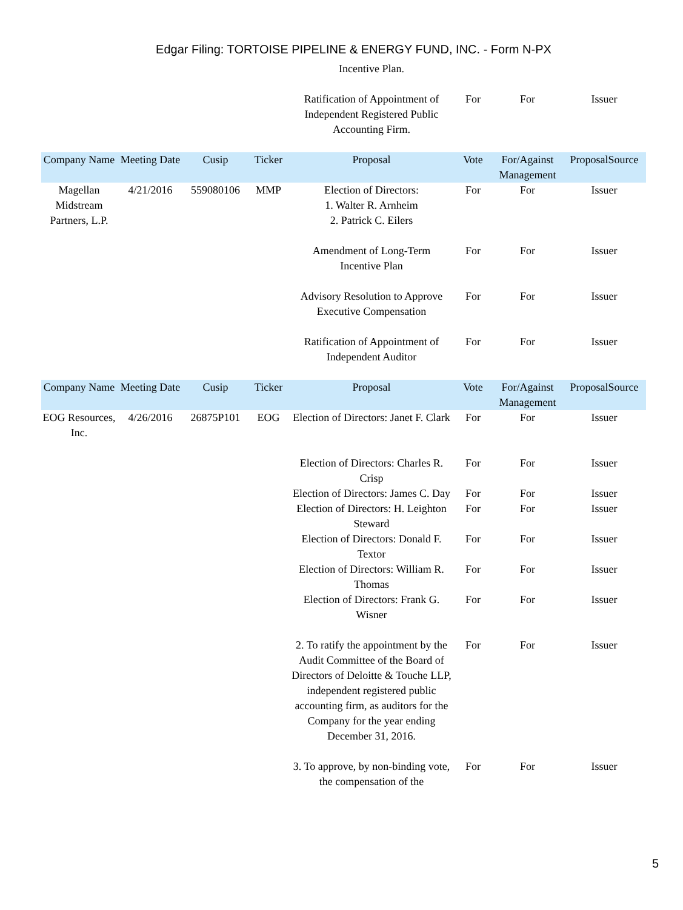Edgar Filing: TORTOISE PIPELINE & ENERGY FUND, INC. - Form N-PX
| | | | | Incentive Plan. | | | |
| | | | | Ratification of Appointment of Independent Registered Public Accounting Firm. | For | For | Issuer |
| Company Name | Meeting Date | Cusip | Ticker | Proposal | Vote | For/Against Management | ProposalSource |
| Magellan Midstream Partners, L.P. | 4/21/2016 | 559080106 | MMP | Election of Directors: 1. Walter R. Arnheim 2. Patrick C. Eilers | For | For | Issuer |
| | | | | Amendment of Long-Term Incentive Plan | For | For | Issuer |
| | | | | Advisory Resolution to Approve Executive Compensation | For | For | Issuer |
| | | | | Ratification of Appointment of Independent Auditor | For | For | Issuer |
| Company Name | Meeting Date | Cusip | Ticker | Proposal | Vote | For/Against Management | ProposalSource |
| EOG Resources, Inc. | 4/26/2016 | 26875P101 | EOG | Election of Directors: Janet F. Clark | For | For | Issuer |
| | | | | Election of Directors: Charles R. Crisp | For | For | Issuer |
| | | | | Election of Directors: James C. Day | For | For | Issuer |
| | | | | Election of Directors: H. Leighton Steward | For | For | Issuer |
| | | | | Election of Directors: Donald F. Textor | For | For | Issuer |
| | | | | Election of Directors: William R. Thomas | For | For | Issuer |
| | | | | Election of Directors: Frank G. Wisner | For | For | Issuer |
| | | | | 2. To ratify the appointment by the Audit Committee of the Board of Directors of Deloitte & Touche LLP, independent registered public accounting firm, as auditors for the Company for the year ending December 31, 2016. | For | For | Issuer |
| | | | | 3. To approve, by non-binding vote, the compensation of the | For | For | Issuer |
5